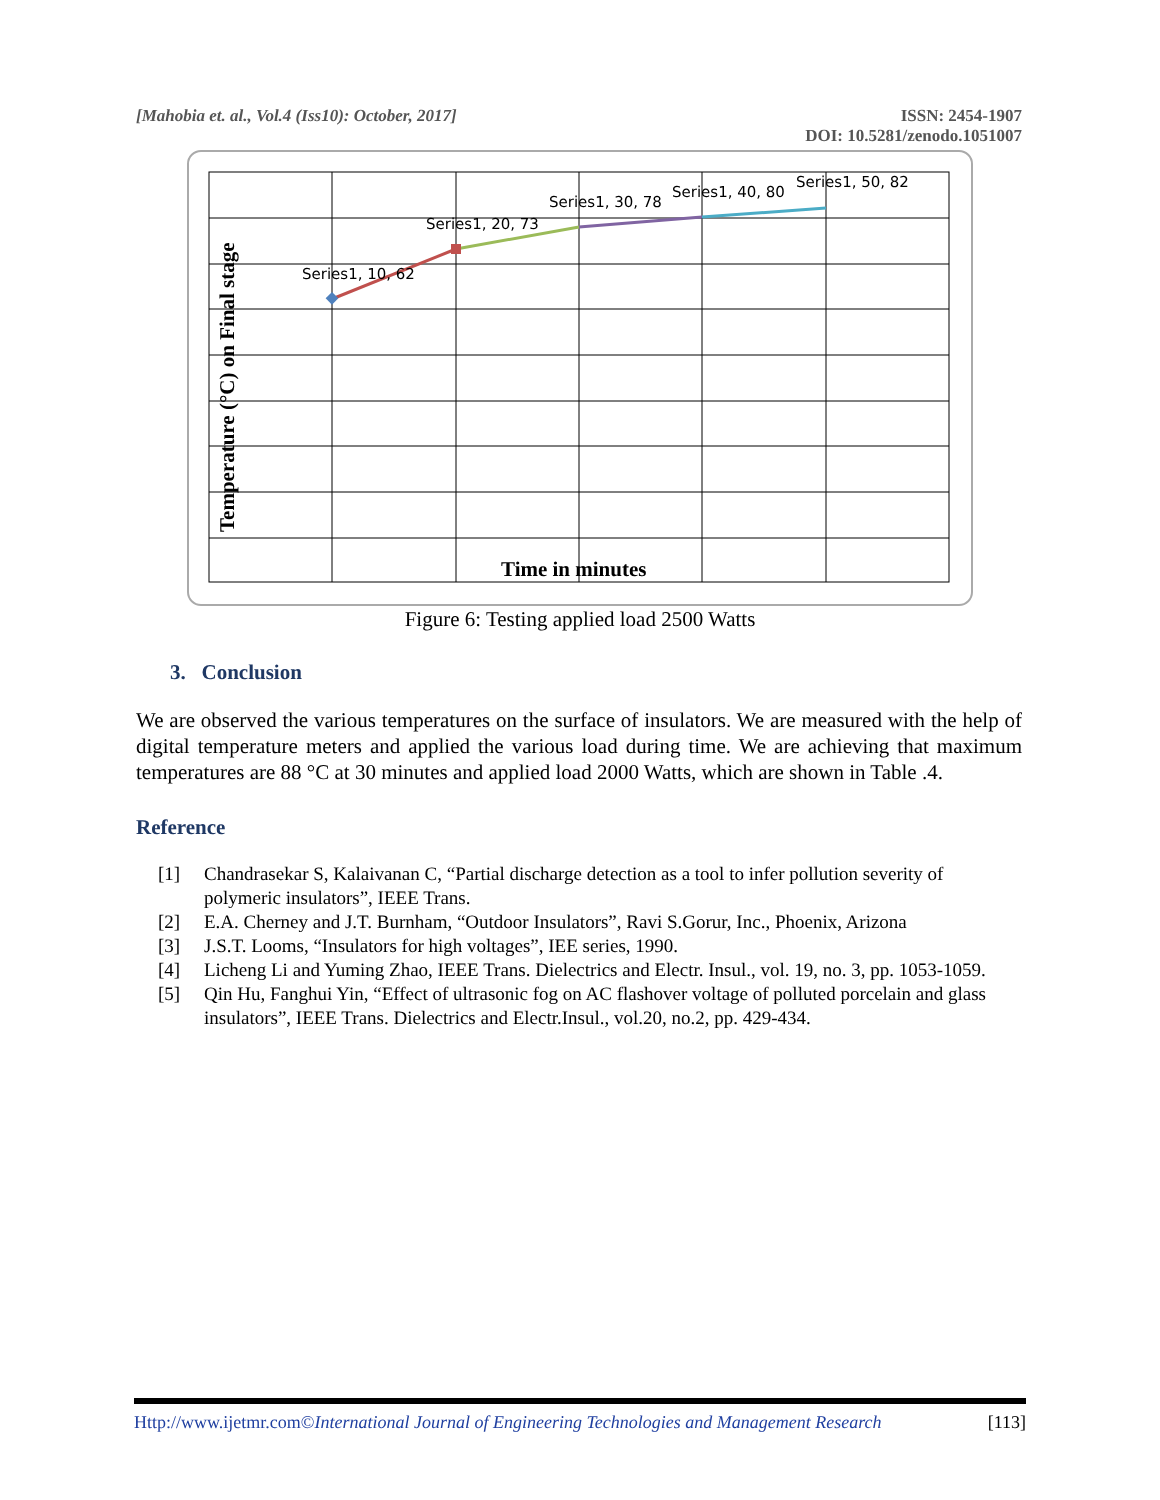[Mahobia et. al., Vol.4 (Iss10): October, 2017]
ISSN: 2454-1907
DOI: 10.5281/zenodo.1051007
Series1, 10, 62
Series1, 20, 73
Series1, 30, 78
Series1, 40, 80
Series1, 50, 82
Time in minutes
Temperature (°C) on Final stage
Figure 6: Testing applied load 2500 Watts
3. Conclusion
We are observed the various temperatures on the surface of insulators. We are measured with the help of digital temperature meters and applied the various load during time. We are achieving that maximum temperatures are 88 °C at 30 minutes and applied load 2000 Watts, which are shown in Table .4.
Reference
[1] Chandrasekar S, Kalaivanan C, “Partial discharge detection as a tool to infer pollution severity of polymeric insulators”, IEEE Trans.
[2] E.A. Cherney and J.T. Burnham, “Outdoor Insulators”, Ravi S.Gorur, Inc., Phoenix, Arizona
[3] J.S.T. Looms, “Insulators for high voltages”, IEE series, 1990.
[4] Licheng Li and Yuming Zhao, IEEE Trans. Dielectrics and Electr. Insul., vol. 19, no. 3, pp. 1053-1059.
[5] Qin Hu, Fanghui Yin, “Effect of ultrasonic fog on AC flashover voltage of polluted porcelain and glass insulators”, IEEE Trans. Dielectrics and Electr.Insul., vol.20, no.2, pp. 429-434.
Http://www.ijetmr.com©International Journal of Engineering Technologies and Management Research [113]